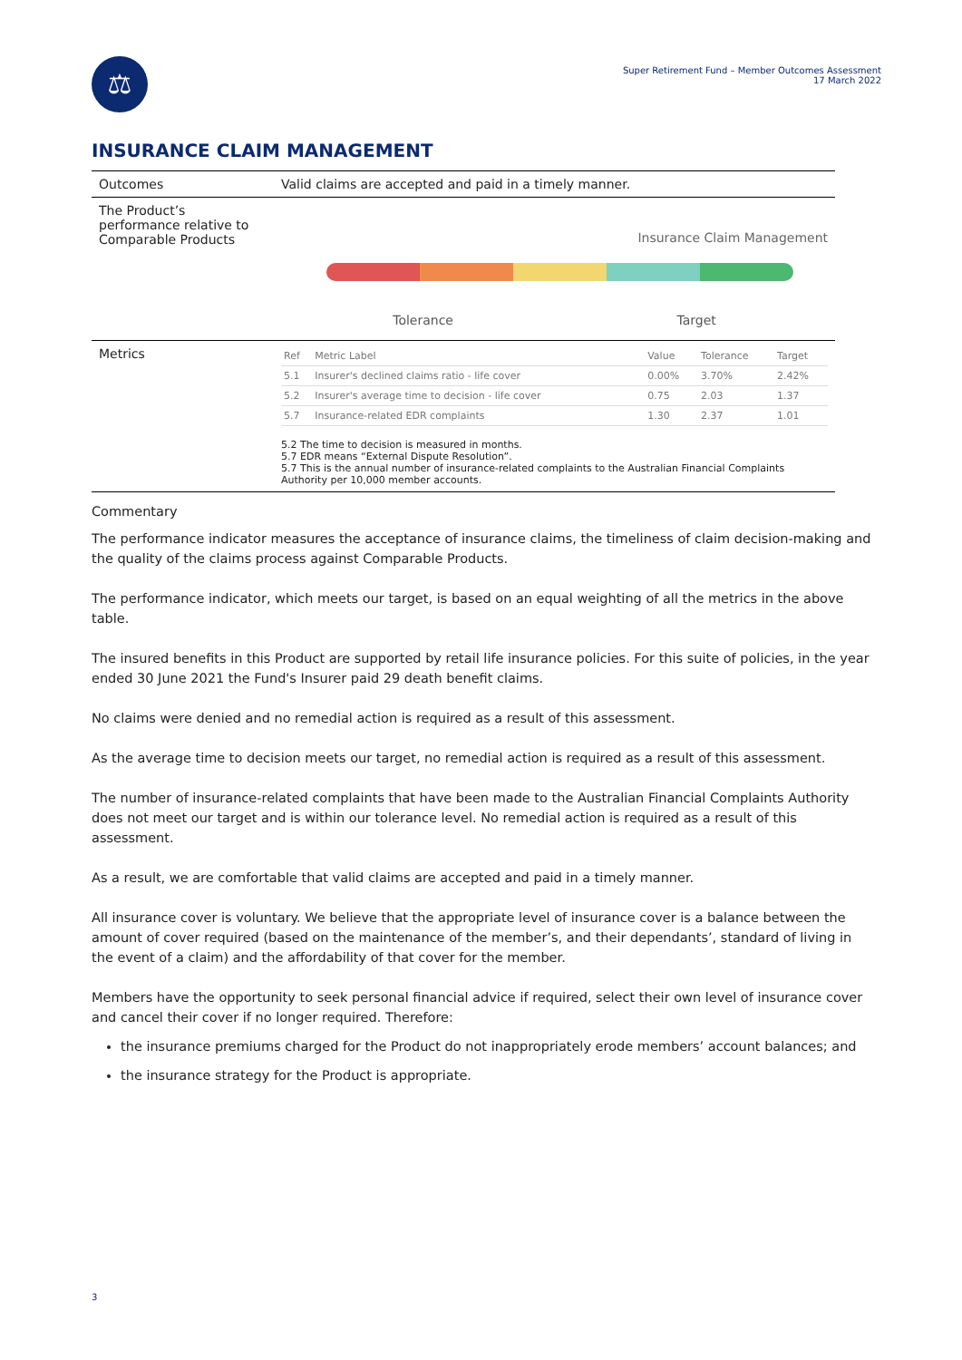⚖
Super Retirement Fund – Member Outcomes Assessment
17 March 2022
INSURANCE CLAIM MANAGEMENT
| Outcomes | Valid claims are accepted and paid in a timely manner. |
| The Product’s performance relative to Comparable Products | Insurance Claim Management Tolerance Target |
| Metrics | / Ref / Metric Label / Value / Tolerance / Target / / --- / --- / --- / --- / --- / / 5.1 / Insurer's declined claims ratio - life cover / 0.00% / 3.70% / 2.42% / / 5.2 / Insurer's average time to decision - life cover / 0.75 / 2.03 / 1.37 / / 5.7 / Insurance-related EDR complaints / 1.30 / 2.37 / 1.01 / 5.2 The time to decision is measured in months. 5.7 EDR means “External Dispute Resolution”. 5.7 This is the annual number of insurance-related complaints to the Australian Financial Complaints Authority per 10,000 member accounts. |
Commentary
The performance indicator measures the acceptance of insurance claims, the timeliness of claim decision-making and the quality of the claims process against Comparable Products.
The performance indicator, which meets our target, is based on an equal weighting of all the metrics in the above table.
The insured benefits in this Product are supported by retail life insurance policies. For this suite of policies, in the year ended 30 June 2021 the Fund's Insurer paid 29 death benefit claims.
No claims were denied and no remedial action is required as a result of this assessment.
As the average time to decision meets our target, no remedial action is required as a result of this assessment.
The number of insurance-related complaints that have been made to the Australian Financial Complaints Authority does not meet our target and is within our tolerance level. No remedial action is required as a result of this assessment.
As a result, we are comfortable that valid claims are accepted and paid in a timely manner.
All insurance cover is voluntary. We believe that the appropriate level of insurance cover is a balance between the amount of cover required (based on the maintenance of the member’s, and their dependants’, standard of living in the event of a claim) and the affordability of that cover for the member.
Members have the opportunity to seek personal financial advice if required, select their own level of insurance cover and cancel their cover if no longer required. Therefore:
the insurance premiums charged for the Product do not inappropriately erode members’ account balances; and
the insurance strategy for the Product is appropriate.
3